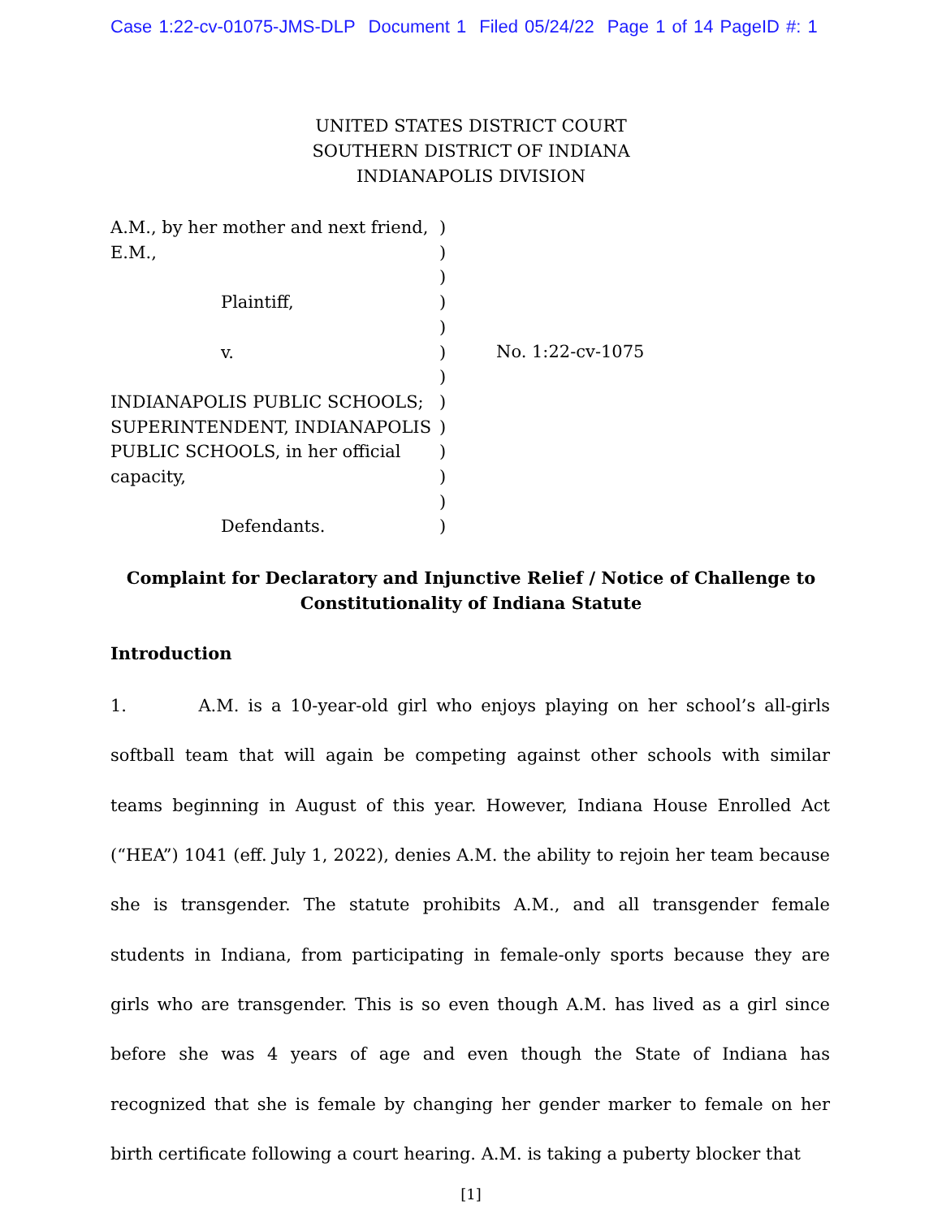Case 1:22-cv-01075-JMS-DLP Document 1 Filed 05/24/22 Page 1 of 14 PageID #: 1
UNITED STATES DISTRICT COURT
SOUTHERN DISTRICT OF INDIANA
INDIANAPOLIS DIVISION
A.M., by her mother and next friend,
E.M.,
Plaintiff,
v.
INDIANAPOLIS PUBLIC SCHOOLS;
SUPERINTENDENT, INDIANAPOLIS
PUBLIC SCHOOLS, in her official
capacity,
Defendants.
)
)
)
)
)
)
)
)
)
)
)
)
)
No. 1:22-cv-1075
Complaint for Declaratory and Injunctive Relief / Notice of Challenge to
Constitutionality of Indiana Statute
Introduction
1. A.M. is a 10-year-old girl who enjoys playing on her school’s all-girls softball team that will again be competing against other schools with similar teams beginning in August of this year. However, Indiana House Enrolled Act (“HEA”) 1041 (eff. July 1, 2022), denies A.M. the ability to rejoin her team because she is transgender. The statute prohibits A.M., and all transgender female students in Indiana, from participating in female-only sports because they are girls who are transgender. This is so even though A.M. has lived as a girl since before she was 4 years of age and even though the State of Indiana has recognized that she is female by changing her gender marker to female on her birth certificate following a court hearing. A.M. is taking a puberty blocker that
[1]